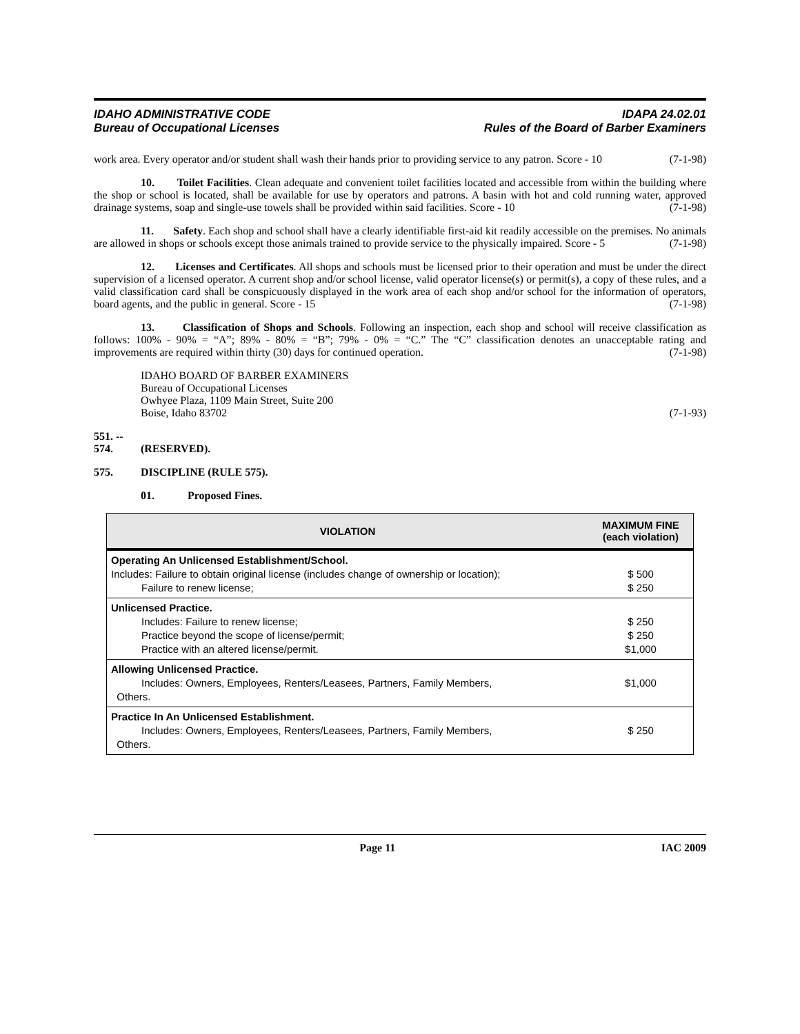IDAHO ADMINISTRATIVE CODE
Bureau of Occupational Licenses
IDAPA 24.02.01
Rules of the Board of Barber Examiners
work area. Every operator and/or student shall wash their hands prior to providing service to any patron. Score - 10 (7-1-98)
10. Toilet Facilities. Clean adequate and convenient toilet facilities located and accessible from within the building where the shop or school is located, shall be available for use by operators and patrons. A basin with hot and cold running water, approved drainage systems, soap and single-use towels shall be provided within said facilities. Score - 10 (7-1-98)
11. Safety. Each shop and school shall have a clearly identifiable first-aid kit readily accessible on the premises. No animals are allowed in shops or schools except those animals trained to provide service to the physically impaired. Score - 5 (7-1-98)
12. Licenses and Certificates. All shops and schools must be licensed prior to their operation and must be under the direct supervision of a licensed operator. A current shop and/or school license, valid operator license(s) or permit(s), a copy of these rules, and a valid classification card shall be conspicuously displayed in the work area of each shop and/or school for the information of operators, board agents, and the public in general. Score - 15 (7-1-98)
13. Classification of Shops and Schools. Following an inspection, each shop and school will receive classification as follows: 100% - 90% = “A”; 89% - 80% = “B”; 79% - 0% = “C.” The “C” classification denotes an unacceptable rating and improvements are required within thirty (30) days for continued operation. (7-1-98)
IDAHO BOARD OF BARBER EXAMINERS
Bureau of Occupational Licenses
Owhyee Plaza, 1109 Main Street, Suite 200
Boise, Idaho 83702 (7-1-93)
551. -- 574. (RESERVED).
575. DISCIPLINE (RULE 575).
01. Proposed Fines.
| VIOLATION | MAXIMUM FINE (each violation) |
| --- | --- |
| Operating An Unlicensed Establishment/School. Includes: Failure to obtain original license (includes change of ownership or location); Failure to renew license; | $ 500 $ 250 |
| Unlicensed Practice. Includes: Failure to renew license; Practice beyond the scope of license/permit; Practice with an altered license/permit. | $ 250 $ 250 $1,000 |
| Allowing Unlicensed Practice. Includes: Owners, Employees, Renters/Leasees, Partners, Family Members, Others. | $1,000 |
| Practice In An Unlicensed Establishment. Includes: Owners, Employees, Renters/Leasees, Partners, Family Members, Others. | $ 250 |
Page 11 IAC 2009